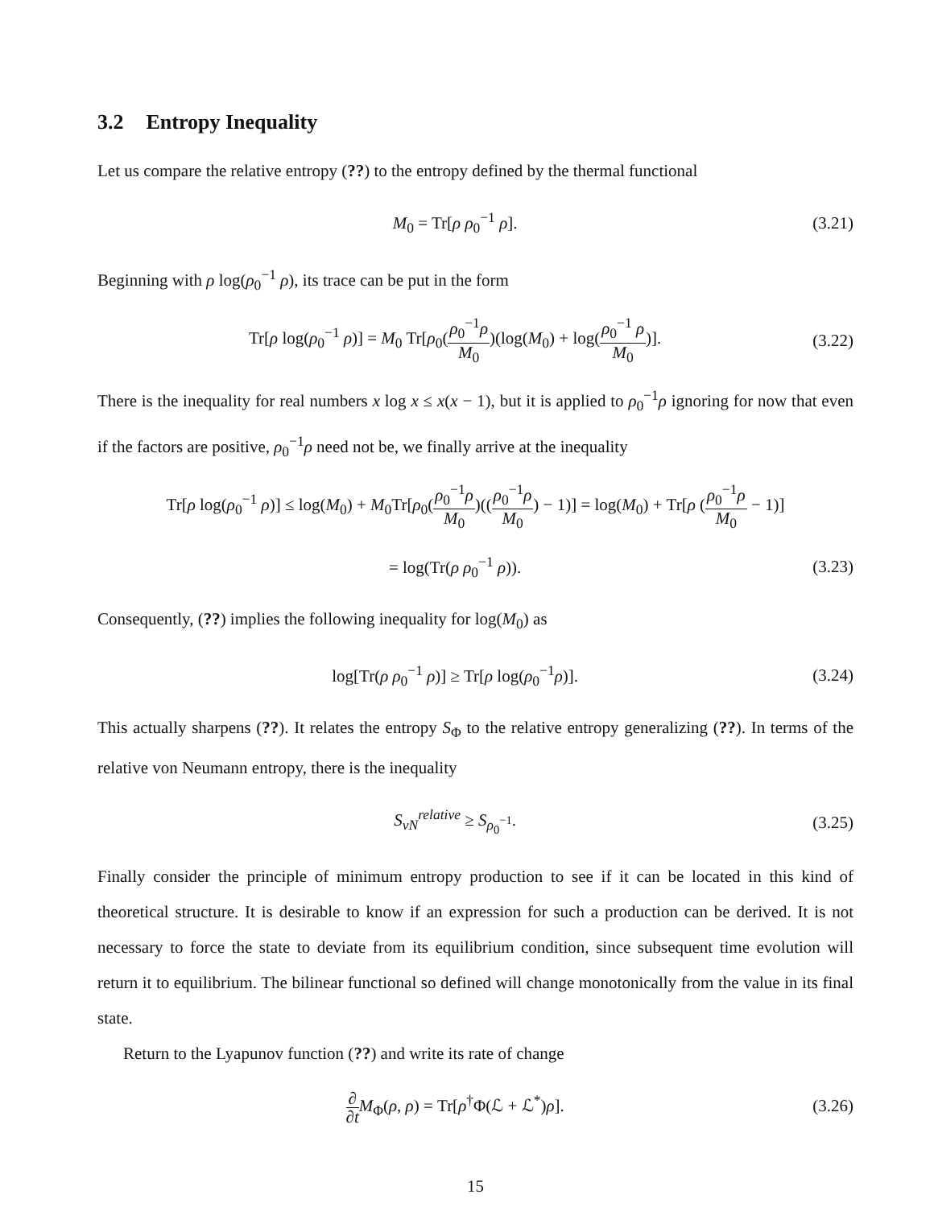3.2 Entropy Inequality
Let us compare the relative entropy (??) to the entropy defined by the thermal functional
M<sub>0</sub> = Tr[ρ ρ<sub>0</sub><sup>−1</sup> ρ]. (3.21)
Beginning with ρ log(ρ<sub>0</sub><sup>−1</sup> ρ), its trace can be put in the form
Tr[ρ log(ρ<sub>0</sub><sup>−1</sup> ρ)] = M<sub>0</sub> Tr[ρ<sub>0</sub>(ρ<sub>0</sub><sup>−1</sup>ρ M<sub>0</sub>)(log(M<sub>0</sub>) + log(ρ<sub>0</sub><sup>−1</sup> ρ M<sub>0</sub>)].
(3.22)
There is the inequality for real numbers x log x ≤ x(x − 1), but it is applied to ρ<sub>0</sub><sup>−1</sup>ρ ignoring for now that even if the factors are positive, ρ<sub>0</sub><sup>−1</sup>ρ need not be, we finally arrive at the inequality
Tr[ρ log(ρ<sub>0</sub><sup>−1</sup> ρ)] ≤ log(M<sub>0</sub>) + M<sub>0</sub>Tr[ρ<sub>0</sub>(ρ<sub>0</sub><sup>−1</sup>ρ M<sub>0</sub>)((ρ<sub>0</sub><sup>−1</sup>ρ M<sub>0</sub>) − 1)] = log(M<sub>0</sub>) + Tr[ρ (ρ<sub>0</sub><sup>−1</sup>ρ M<sub>0</sub> − 1)]
= log(Tr(ρ ρ<sub>0</sub><sup>−1</sup> ρ)). (3.23)
Consequently, (??) implies the following inequality for log(M<sub>0</sub>) as
log[Tr(ρ ρ<sub>0</sub><sup>−1</sup> ρ)] ≥ Tr[ρ log(ρ<sub>0</sub><sup>−1</sup>ρ)].
(3.24)
This actually sharpens (??). It relates the entropy S<sub>Φ</sub> to the relative entropy generalizing (??). In terms of the relative von Neumann entropy, there is the inequality
S<sub>vN</sub><sup>relative</sup> ≥ S<sub>ρ<sub>0</sub><sup>−1</sup></sub>. (3.25)
Finally consider the principle of minimum entropy production to see if it can be located in this kind of theoretical structure. It is desirable to know if an expression for such a production can be derived. It is not necessary to force the state to deviate from its equilibrium condition, since subsequent time evolution will return it to equilibrium. The bilinear functional so defined will change monotonically from the value in its final state.
Return to the Lyapunov function (??) and write its rate of change
∂ ∂t M<sub>Φ</sub>(ρ, ρ) = Tr[ρ<sup>†</sup>Φ(ℒ + ℒ<sup>*</sup>)ρ].
(3.26)
15